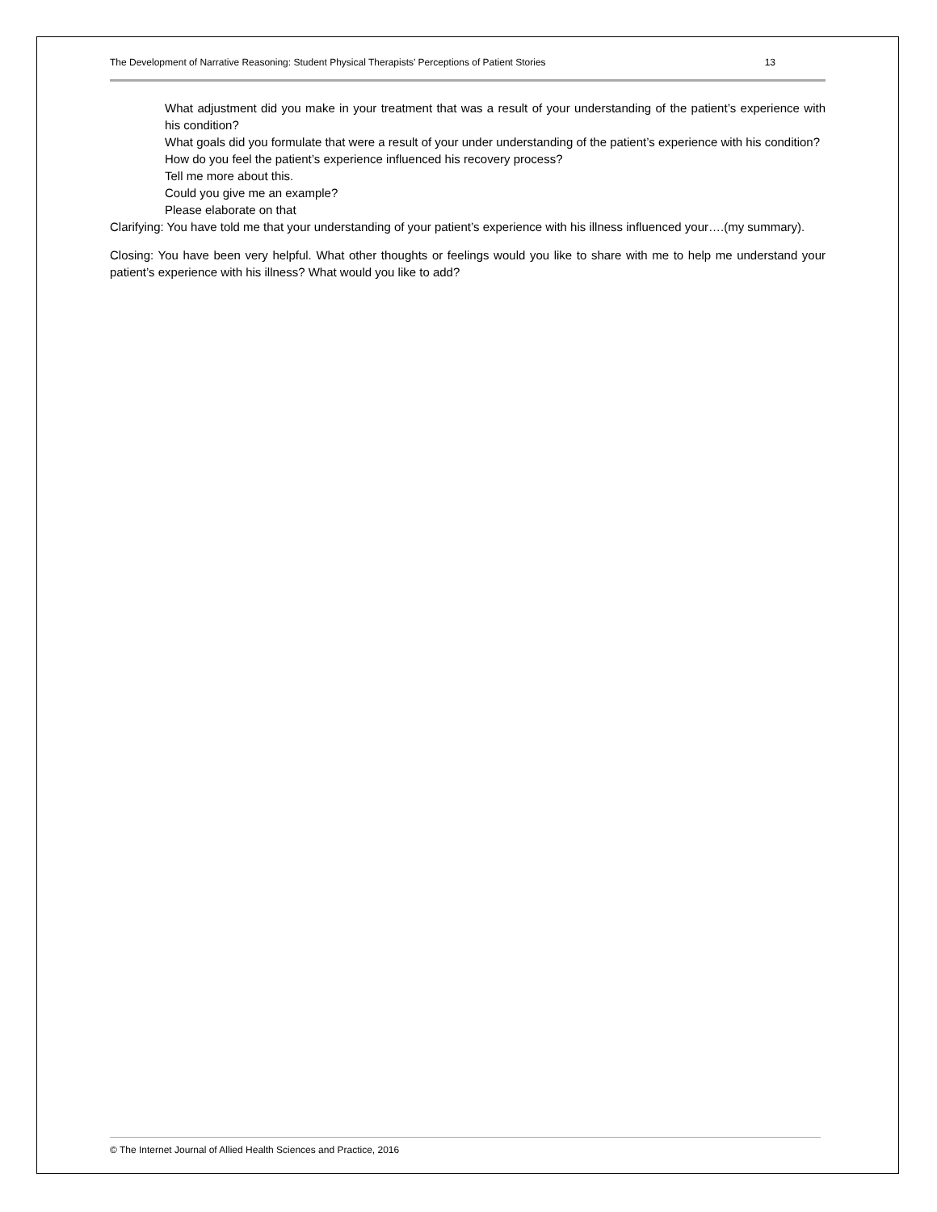The Development of Narrative Reasoning: Student Physical Therapists’ Perceptions of Patient Stories 13
What adjustment did you make in your treatment that was a result of your understanding of the patient’s experience with his condition?
What goals did you formulate that were a result of your under understanding of the patient’s experience with his condition?
How do you feel the patient’s experience influenced his recovery process?
Tell me more about this.
Could you give me an example?
Please elaborate on that
Clarifying: You have told me that your understanding of your patient’s experience with his illness influenced your….(my summary).
Closing: You have been very helpful. What other thoughts or feelings would you like to share with me to help me understand your patient’s experience with his illness? What would you like to add?
© The Internet Journal of Allied Health Sciences and Practice, 2016